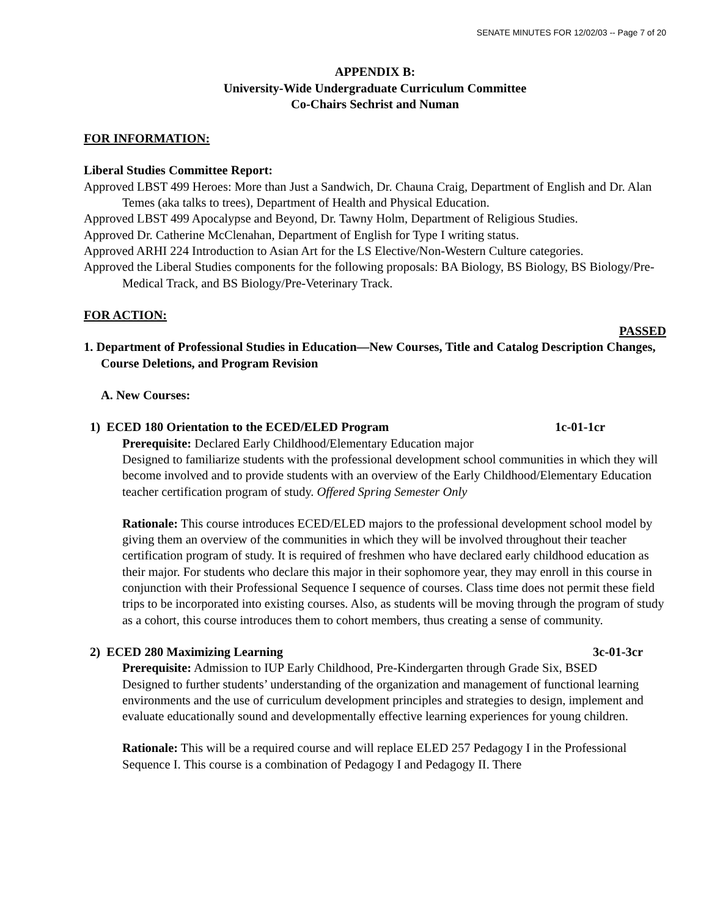SENATE MINUTES FOR 12/02/03 -- Page 7 of 20
APPENDIX B:
University-Wide Undergraduate Curriculum Committee
Co-Chairs Sechrist and Numan
FOR INFORMATION:
Liberal Studies Committee Report:
Approved LBST 499 Heroes: More than Just a Sandwich, Dr. Chauna Craig, Department of English and Dr. Alan Temes (aka talks to trees), Department of Health and Physical Education.
Approved LBST 499 Apocalypse and Beyond, Dr. Tawny Holm, Department of Religious Studies.
Approved Dr. Catherine McClenahan, Department of English for Type I writing status.
Approved ARHI 224 Introduction to Asian Art for the LS Elective/Non-Western Culture categories.
Approved the Liberal Studies components for the following proposals: BA Biology, BS Biology, BS Biology/Pre-Medical Track, and BS Biology/Pre-Veterinary Track.
FOR ACTION:
PASSED
1. Department of Professional Studies in Education—New Courses, Title and Catalog Description Changes, Course Deletions, and Program Revision
A. New Courses:
1) ECED 180 Orientation to the ECED/ELED Program 1c-01-1cr
Prerequisite: Declared Early Childhood/Elementary Education major
Designed to familiarize students with the professional development school communities in which they will become involved and to provide students with an overview of the Early Childhood/Elementary Education teacher certification program of study. Offered Spring Semester Only
Rationale: This course introduces ECED/ELED majors to the professional development school model by giving them an overview of the communities in which they will be involved throughout their teacher certification program of study. It is required of freshmen who have declared early childhood education as their major. For students who declare this major in their sophomore year, they may enroll in this course in conjunction with their Professional Sequence I sequence of courses. Class time does not permit these field trips to be incorporated into existing courses. Also, as students will be moving through the program of study as a cohort, this course introduces them to cohort members, thus creating a sense of community.
2) ECED 280 Maximizing Learning 3c-01-3cr
Prerequisite: Admission to IUP Early Childhood, Pre-Kindergarten through Grade Six, BSED
Designed to further students’ understanding of the organization and management of functional learning environments and the use of curriculum development principles and strategies to design, implement and evaluate educationally sound and developmentally effective learning experiences for young children.
Rationale: This will be a required course and will replace ELED 257 Pedagogy I in the Professional Sequence I. This course is a combination of Pedagogy I and Pedagogy II. There